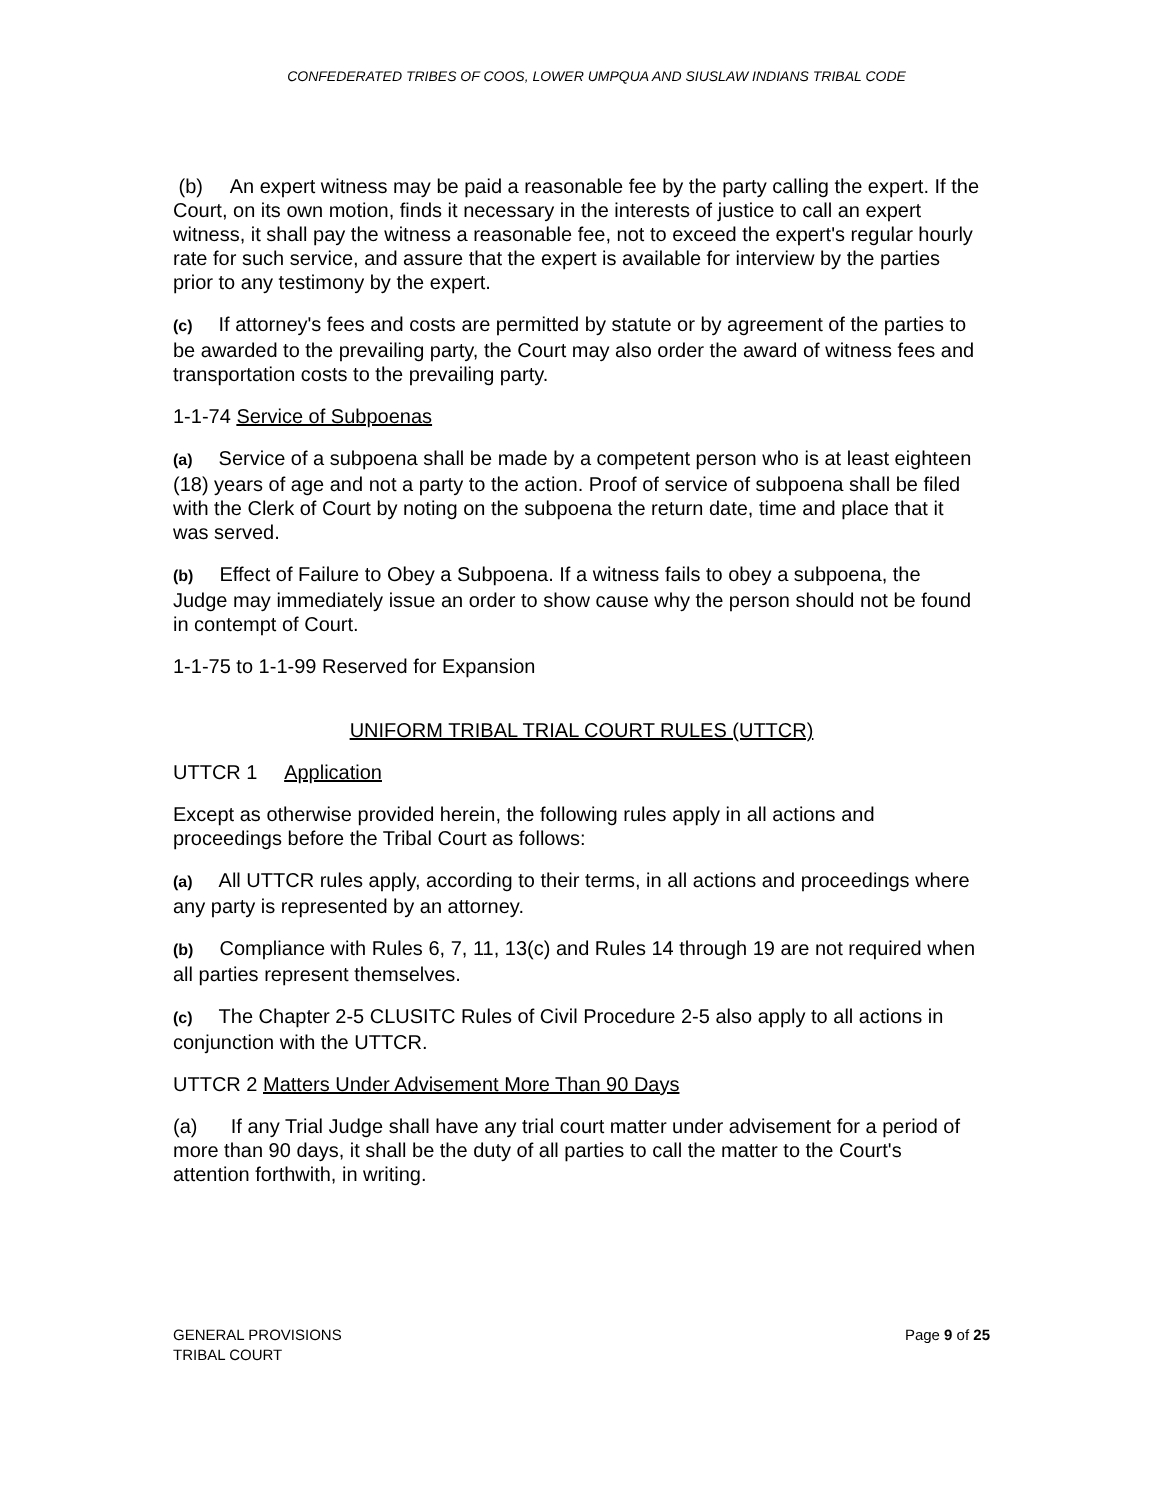CONFEDERATED TRIBES OF COOS, LOWER UMPQUA AND SIUSLAW INDIANS TRIBAL CODE
(b) An expert witness may be paid a reasonable fee by the party calling the expert. If the Court, on its own motion, finds it necessary in the interests of justice to call an expert witness, it shall pay the witness a reasonable fee, not to exceed the expert's regular hourly rate for such service, and assure that the expert is available for interview by the parties prior to any testimony by the expert.
(c) If attorney's fees and costs are permitted by statute or by agreement of the parties to be awarded to the prevailing party, the Court may also order the award of witness fees and transportation costs to the prevailing party.
1-1-74 Service of Subpoenas
(a) Service of a subpoena shall be made by a competent person who is at least eighteen (18) years of age and not a party to the action. Proof of service of subpoena shall be filed with the Clerk of Court by noting on the subpoena the return date, time and place that it was served.
(b) Effect of Failure to Obey a Subpoena. If a witness fails to obey a subpoena, the Judge may immediately issue an order to show cause why the person should not be found in contempt of Court.
1-1-75 to 1-1-99 Reserved for Expansion
UNIFORM TRIBAL TRIAL COURT RULES (UTTCR)
UTTCR 1 Application
Except as otherwise provided herein, the following rules apply in all actions and proceedings before the Tribal Court as follows:
(a) All UTTCR rules apply, according to their terms, in all actions and proceedings where any party is represented by an attorney.
(b) Compliance with Rules 6, 7, 11, 13(c) and Rules 14 through 19 are not required when all parties represent themselves.
(c) The Chapter 2-5 CLUSITC Rules of Civil Procedure 2-5 also apply to all actions in conjunction with the UTTCR.
UTTCR 2 Matters Under Advisement More Than 90 Days
(a) If any Trial Judge shall have any trial court matter under advisement for a period of more than 90 days, it shall be the duty of all parties to call the matter to the Court's attention forthwith, in writing.
GENERAL PROVISIONS
TRIBAL COURT
Page 9 of 25